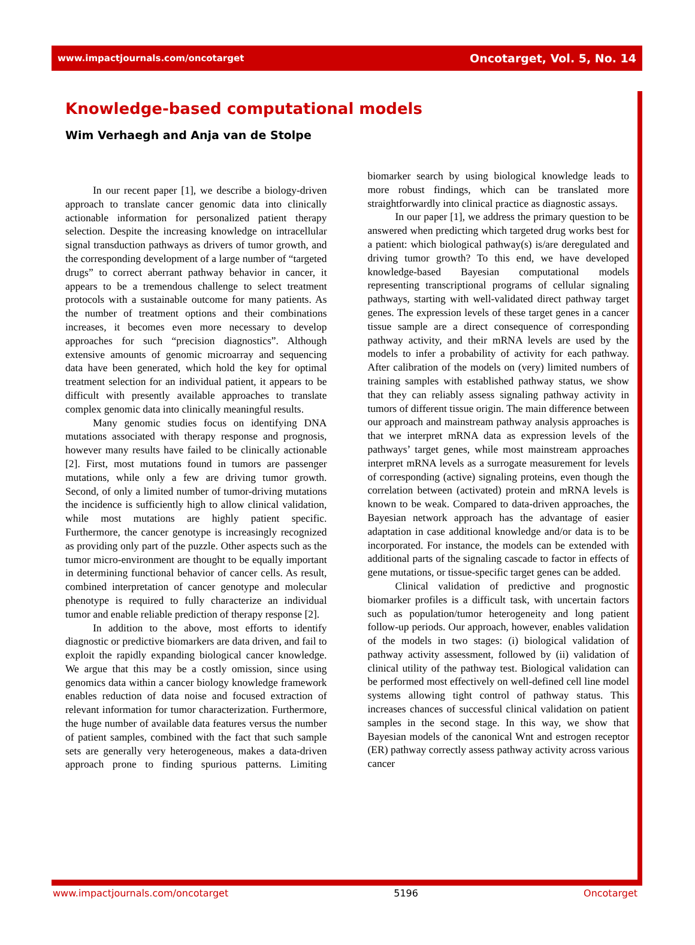www.impactjournals.com/oncotarget Oncotarget, Vol. 5, No. 14
Knowledge-based computational models
Wim Verhaegh and Anja van de Stolpe
In our recent paper [1], we describe a biology-driven approach to translate cancer genomic data into clinically actionable information for personalized patient therapy selection. Despite the increasing knowledge on intracellular signal transduction pathways as drivers of tumor growth, and the corresponding development of a large number of “targeted drugs” to correct aberrant pathway behavior in cancer, it appears to be a tremendous challenge to select treatment protocols with a sustainable outcome for many patients. As the number of treatment options and their combinations increases, it becomes even more necessary to develop approaches for such “precision diagnostics”. Although extensive amounts of genomic microarray and sequencing data have been generated, which hold the key for optimal treatment selection for an individual patient, it appears to be difficult with presently available approaches to translate complex genomic data into clinically meaningful results.
Many genomic studies focus on identifying DNA mutations associated with therapy response and prognosis, however many results have failed to be clinically actionable [2]. First, most mutations found in tumors are passenger mutations, while only a few are driving tumor growth. Second, of only a limited number of tumor-driving mutations the incidence is sufficiently high to allow clinical validation, while most mutations are highly patient specific. Furthermore, the cancer genotype is increasingly recognized as providing only part of the puzzle. Other aspects such as the tumor micro-environment are thought to be equally important in determining functional behavior of cancer cells. As result, combined interpretation of cancer genotype and molecular phenotype is required to fully characterize an individual tumor and enable reliable prediction of therapy response [2].
In addition to the above, most efforts to identify diagnostic or predictive biomarkers are data driven, and fail to exploit the rapidly expanding biological cancer knowledge. We argue that this may be a costly omission, since using genomics data within a cancer biology knowledge framework enables reduction of data noise and focused extraction of relevant information for tumor characterization. Furthermore, the huge number of available data features versus the number of patient samples, combined with the fact that such sample sets are generally very heterogeneous, makes a data-driven approach prone to finding spurious patterns. Limiting biomarker search by using biological knowledge leads to more robust findings, which can be translated more straightforwardly into clinical practice as diagnostic assays.
In our paper [1], we address the primary question to be answered when predicting which targeted drug works best for a patient: which biological pathway(s) is/are deregulated and driving tumor growth? To this end, we have developed knowledge-based Bayesian computational models representing transcriptional programs of cellular signaling pathways, starting with well-validated direct pathway target genes. The expression levels of these target genes in a cancer tissue sample are a direct consequence of corresponding pathway activity, and their mRNA levels are used by the models to infer a probability of activity for each pathway. After calibration of the models on (very) limited numbers of training samples with established pathway status, we show that they can reliably assess signaling pathway activity in tumors of different tissue origin. The main difference between our approach and mainstream pathway analysis approaches is that we interpret mRNA data as expression levels of the pathways’ target genes, while most mainstream approaches interpret mRNA levels as a surrogate measurement for levels of corresponding (active) signaling proteins, even though the correlation between (activated) protein and mRNA levels is known to be weak. Compared to data-driven approaches, the Bayesian network approach has the advantage of easier adaptation in case additional knowledge and/or data is to be incorporated. For instance, the models can be extended with additional parts of the signaling cascade to factor in effects of gene mutations, or tissue-specific target genes can be added.
Clinical validation of predictive and prognostic biomarker profiles is a difficult task, with uncertain factors such as population/tumor heterogeneity and long patient follow-up periods. Our approach, however, enables validation of the models in two stages: (i) biological validation of pathway activity assessment, followed by (ii) validation of clinical utility of the pathway test. Biological validation can be performed most effectively on well-defined cell line model systems allowing tight control of pathway status. This increases chances of successful clinical validation on patient samples in the second stage. In this way, we show that Bayesian models of the canonical Wnt and estrogen receptor (ER) pathway correctly assess pathway activity across various cancer
www.impactjournals.com/oncotarget 5196 Oncotarget